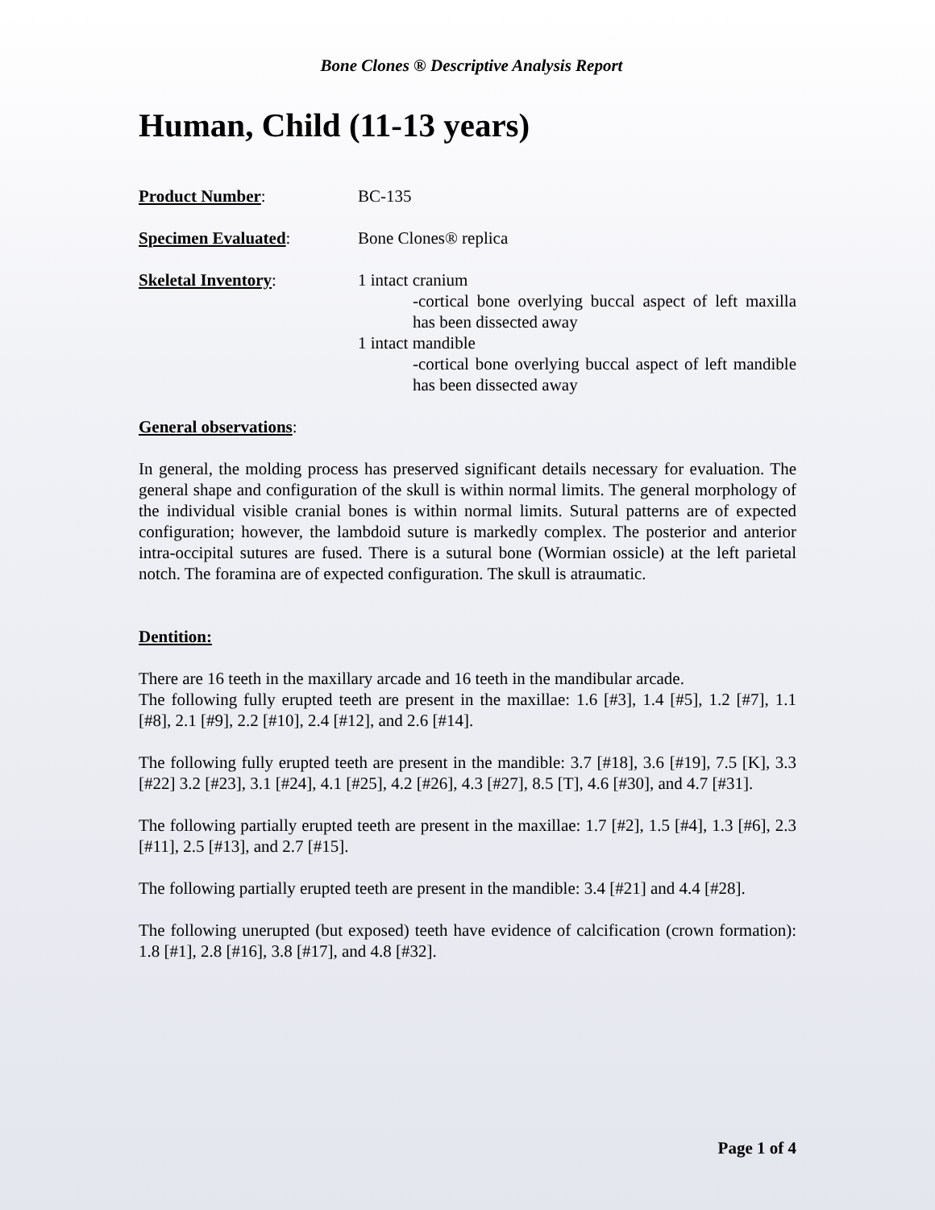Bone Clones ® Descriptive Analysis Report
Human, Child (11-13 years)
Product Number: BC-135
Specimen Evaluated: Bone Clones® replica
Skeletal Inventory: 1 intact cranium
-cortical bone overlying buccal aspect of left maxilla has been dissected away
1 intact mandible
-cortical bone overlying buccal aspect of left mandible has been dissected away
General observations:
In general, the molding process has preserved significant details necessary for evaluation. The general shape and configuration of the skull is within normal limits. The general morphology of the individual visible cranial bones is within normal limits. Sutural patterns are of expected configuration; however, the lambdoid suture is markedly complex. The posterior and anterior intra-occipital sutures are fused. There is a sutural bone (Wormian ossicle) at the left parietal notch. The foramina are of expected configuration. The skull is atraumatic.
Dentition:
There are 16 teeth in the maxillary arcade and 16 teeth in the mandibular arcade.
The following fully erupted teeth are present in the maxillae: 1.6 [#3], 1.4 [#5], 1.2 [#7], 1.1 [#8], 2.1 [#9], 2.2 [#10], 2.4 [#12], and 2.6 [#14].
The following fully erupted teeth are present in the mandible: 3.7 [#18], 3.6 [#19], 7.5 [K], 3.3 [#22] 3.2 [#23], 3.1 [#24], 4.1 [#25], 4.2 [#26], 4.3 [#27], 8.5 [T], 4.6 [#30], and 4.7 [#31].
The following partially erupted teeth are present in the maxillae: 1.7 [#2], 1.5 [#4], 1.3 [#6], 2.3 [#11], 2.5 [#13], and 2.7 [#15].
The following partially erupted teeth are present in the mandible: 3.4 [#21] and 4.4 [#28].
The following unerupted (but exposed) teeth have evidence of calcification (crown formation): 1.8 [#1], 2.8 [#16], 3.8 [#17], and 4.8 [#32].
Page 1 of 4